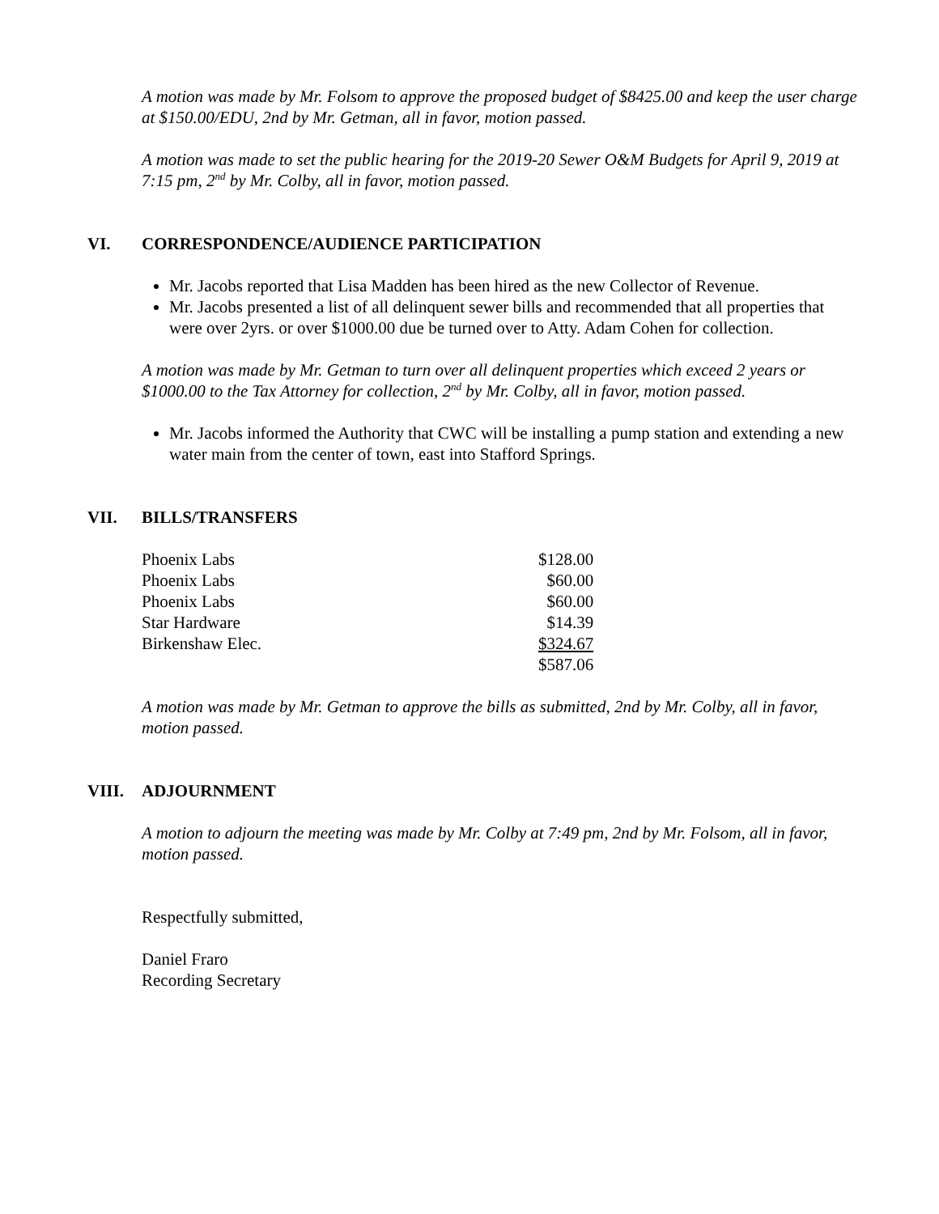A motion was made by Mr. Folsom to approve the proposed budget of $8425.00 and keep the user charge at $150.00/EDU, 2nd by Mr. Getman, all in favor, motion passed.
A motion was made to set the public hearing for the 2019-20 Sewer O&M Budgets for April 9, 2019 at 7:15 pm, 2<sup>nd</sup> by Mr. Colby, all in favor, motion passed.
VI. CORRESPONDENCE/AUDIENCE PARTICIPATION
Mr. Jacobs reported that Lisa Madden has been hired as the new Collector of Revenue.
Mr. Jacobs presented a list of all delinquent sewer bills and recommended that all properties that were over 2yrs. or over $1000.00 due be turned over to Atty. Adam Cohen for collection.
A motion was made by Mr. Getman to turn over all delinquent properties which exceed 2 years or $1000.00 to the Tax Attorney for collection, 2<sup>nd</sup> by Mr. Colby, all in favor, motion passed.
Mr. Jacobs informed the Authority that CWC will be installing a pump station and extending a new water main from the center of town, east into Stafford Springs.
VII. BILLS/TRANSFERS
| Phoenix Labs | $128.00 |
| Phoenix Labs | $60.00 |
| Phoenix Labs | $60.00 |
| Star Hardware | $14.39 |
| Birkenshaw Elec. | $324.67 |
| | $587.06 |
A motion was made by Mr. Getman to approve the bills as submitted, 2nd by Mr. Colby, all in favor, motion passed.
VIII. ADJOURNMENT
A motion to adjourn the meeting was made by Mr. Colby at 7:49 pm, 2nd by Mr. Folsom, all in favor, motion passed.
Respectfully submitted,
Daniel Fraro
Recording Secretary